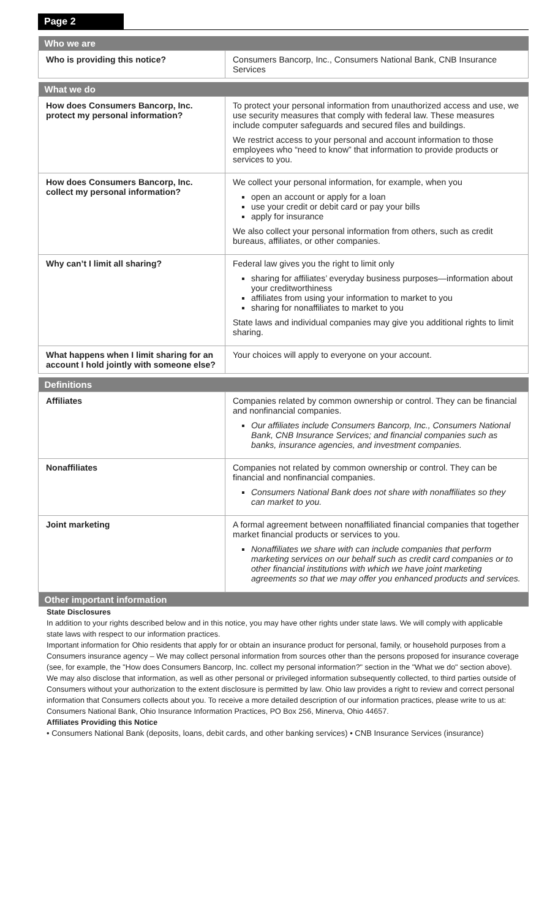Page 2
| Who we are | |
| --- | --- |
| Who is providing this notice? | Consumers Bancorp, Inc., Consumers National Bank, CNB Insurance Services |
| What we do | |
| How does Consumers Bancorp, Inc. protect my personal information? | To protect your personal information from unauthorized access and use, we use security measures that comply with federal law. These measures include computer safeguards and secured files and buildings. We restrict access to your personal and account information to those employees who “need to know” that information to provide products or services to you. |
| How does Consumers Bancorp, Inc. collect my personal information? | We collect your personal information, for example, when you open an account or apply for a loan use your credit or debit card or pay your bills apply for insurance We also collect your personal information from others, such as credit bureaus, affiliates, or other companies. |
| Why can’t I limit all sharing? | Federal law gives you the right to limit only sharing for affiliates’ everyday business purposes—information about your creditworthiness affiliates from using your information to market to you sharing for nonaffiliates to market to you State laws and individual companies may give you additional rights to limit sharing. |
| What happens when I limit sharing for an account I hold jointly with someone else? | Your choices will apply to everyone on your account. |
| Definitions | |
| Affiliates | Companies related by common ownership or control. They can be financial and nonfinancial companies. Our affiliates include Consumers Bancorp, Inc., Consumers National Bank, CNB Insurance Services; and financial companies such as banks, insurance agencies, and investment companies. |
| Nonaffiliates | Companies not related by common ownership or control. They can be financial and nonfinancial companies. Consumers National Bank does not share with nonaffiliates so they can market to you. |
| Joint marketing | A formal agreement between nonaffiliated financial companies that together market financial products or services to you. Nonaffiliates we share with can include companies that perform marketing services on our behalf such as credit card companies or to other financial institutions with which we have joint marketing agreements so that we may offer you enhanced products and services. |
| Other important information | |
State Disclosures
In addition to your rights described below and in this notice, you may have other rights under state laws. We will comply with applicable state laws with respect to our information practices.
Important information for Ohio residents that apply for or obtain an insurance product for personal, family, or household purposes from a Consumers insurance agency – We may collect personal information from sources other than the persons proposed for insurance coverage (see, for example, the "How does Consumers Bancorp, Inc. collect my personal information?" section in the "What we do" section above). We may also disclose that information, as well as other personal or privileged information subsequently collected, to third parties outside of Consumers without your authorization to the extent disclosure is permitted by law. Ohio law provides a right to review and correct personal information that Consumers collects about you. To receive a more detailed description of our information practices, please write to us at: Consumers National Bank, Ohio Insurance Information Practices, PO Box 256, Minerva, Ohio 44657.
Affiliates Providing this Notice
• Consumers National Bank (deposits, loans, debit cards, and other banking services) • CNB Insurance Services (insurance)